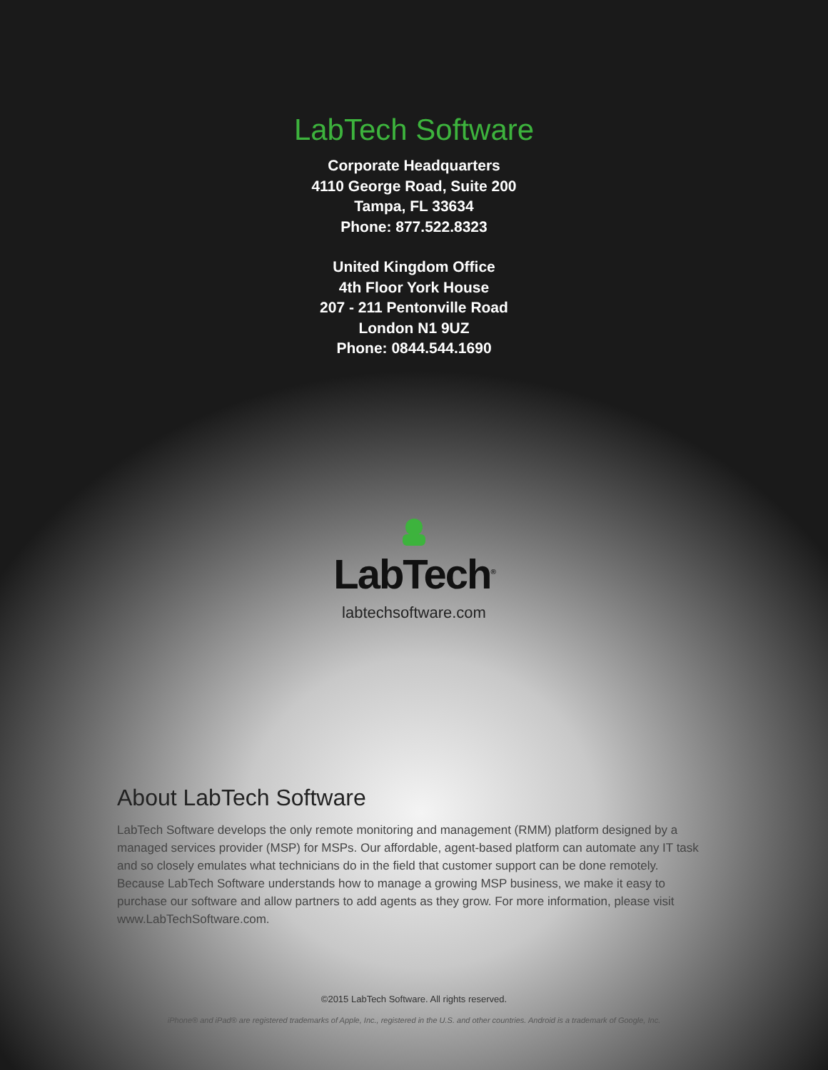LabTech Software
Corporate Headquarters
4110 George Road, Suite 200
Tampa, FL 33634
Phone: 877.522.8323
United Kingdom Office
4th Floor York House
207 - 211 Pentonville Road
London N1 9UZ
Phone: 0844.544.1690
LabTech<sup>®</sup>
labtechsoftware.com
About LabTech Software
LabTech Software develops the only remote monitoring and management (RMM) platform designed by a managed services provider (MSP) for MSPs. Our affordable, agent-based platform can automate any IT task and so closely emulates what technicians do in the field that customer support can be done remotely. Because LabTech Software understands how to manage a growing MSP business, we make it easy to purchase our software and allow partners to add agents as they grow. For more information, please visit www.LabTechSoftware.com.
©2015 LabTech Software. All rights reserved.
iPhone® and iPad® are registered trademarks of Apple, Inc., registered in the U.S. and other countries. Android is a trademark of Google, Inc.